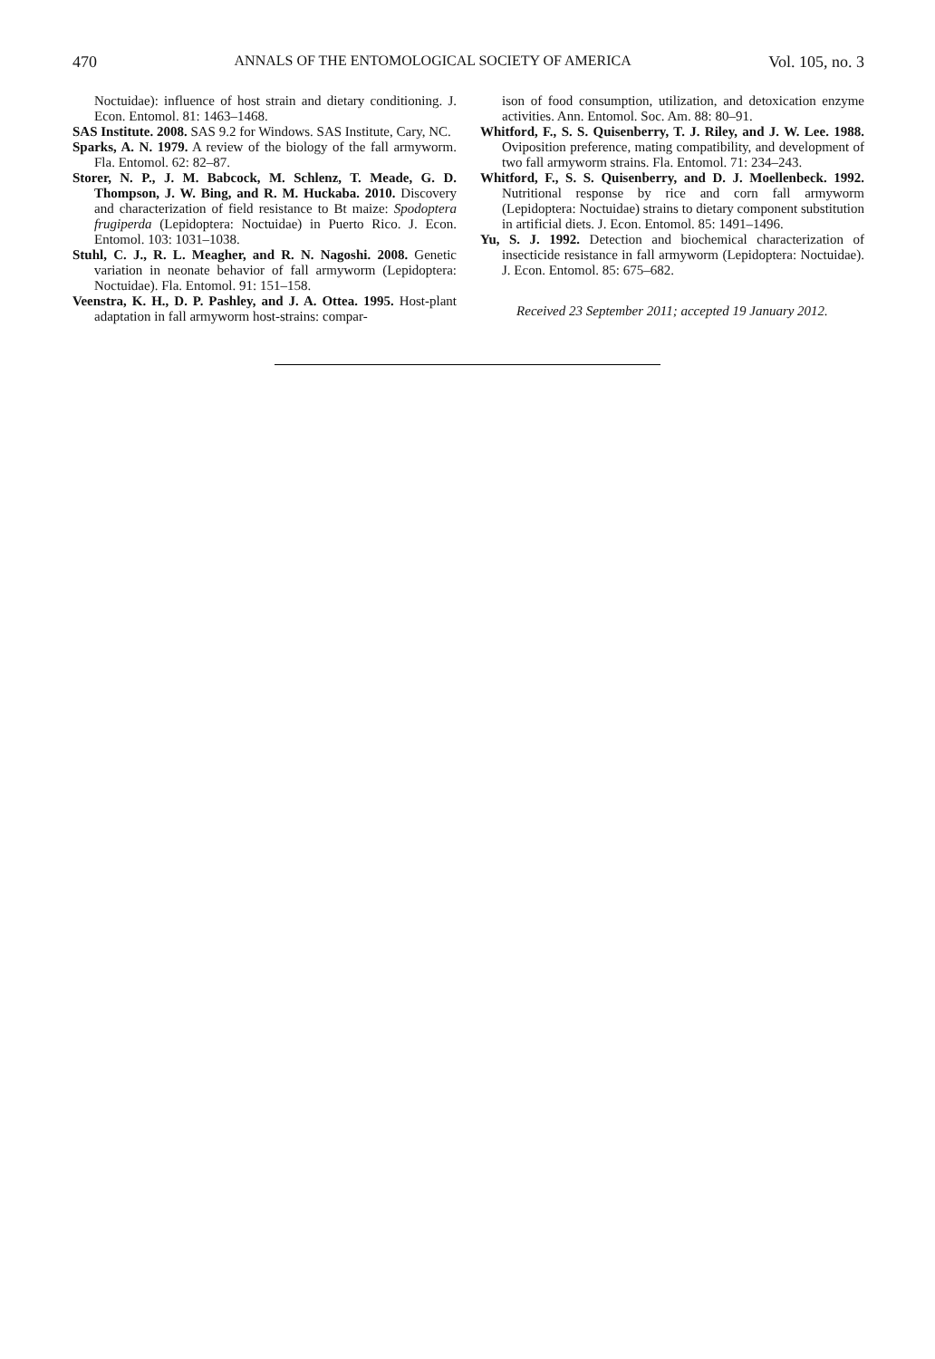470 ANNALS OF THE ENTOMOLOGICAL SOCIETY OF AMERICA Vol. 105, no. 3
Noctuidae): influence of host strain and dietary conditioning. J. Econ. Entomol. 81: 1463–1468.
SAS Institute. 2008. SAS 9.2 for Windows. SAS Institute, Cary, NC.
Sparks, A. N. 1979. A review of the biology of the fall armyworm. Fla. Entomol. 62: 82–87.
Storer, N. P., J. M. Babcock, M. Schlenz, T. Meade, G. D. Thompson, J. W. Bing, and R. M. Huckaba. 2010. Discovery and characterization of field resistance to Bt maize: Spodoptera frugiperda (Lepidoptera: Noctuidae) in Puerto Rico. J. Econ. Entomol. 103: 1031–1038.
Stuhl, C. J., R. L. Meagher, and R. N. Nagoshi. 2008. Genetic variation in neonate behavior of fall armyworm (Lepidoptera: Noctuidae). Fla. Entomol. 91: 151–158.
Veenstra, K. H., D. P. Pashley, and J. A. Ottea. 1995. Host-plant adaptation in fall armyworm host-strains: compar-
ison of food consumption, utilization, and detoxication enzyme activities. Ann. Entomol. Soc. Am. 88: 80–91.
Whitford, F., S. S. Quisenberry, T. J. Riley, and J. W. Lee. 1988. Oviposition preference, mating compatibility, and development of two fall armyworm strains. Fla. Entomol. 71: 234–243.
Whitford, F., S. S. Quisenberry, and D. J. Moellenbeck. 1992. Nutritional response by rice and corn fall armyworm (Lepidoptera: Noctuidae) strains to dietary component substitution in artificial diets. J. Econ. Entomol. 85: 1491–1496.
Yu, S. J. 1992. Detection and biochemical characterization of insecticide resistance in fall armyworm (Lepidoptera: Noctuidae). J. Econ. Entomol. 85: 675–682.
Received 23 September 2011; accepted 19 January 2012.